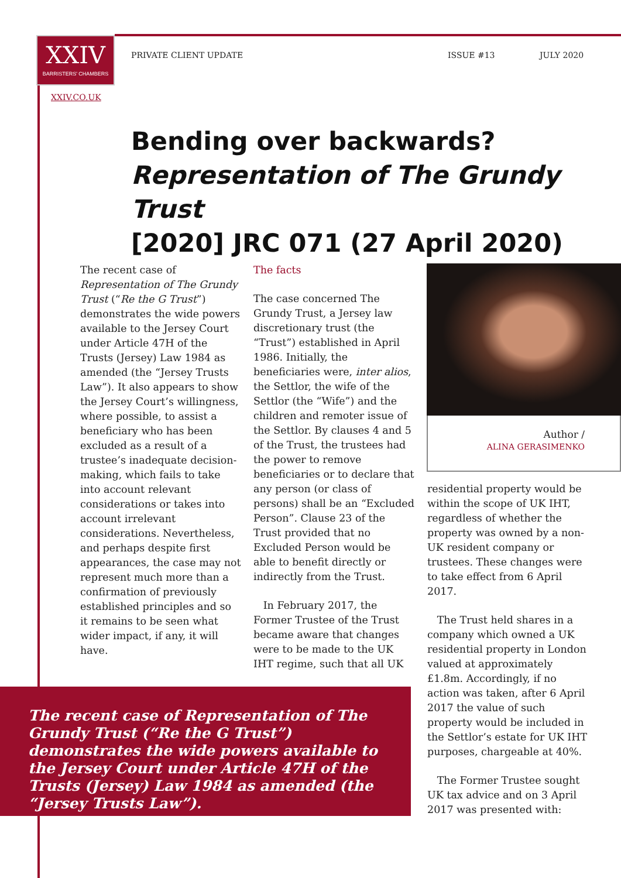XXIV
BARRISTERS' CHAMBERS
XXIV.CO.UK
PRIVATE CLIENT UPDATE ISSUE #13 JULY 2020
Bending over backwards?
Representation of The Grundy Trust
[2020] JRC 071 (27 April 2020)
The recent case of Representation of The Grundy Trust (“Re the G Trust”) demonstrates the wide powers available to the Jersey Court under Article 47H of the Trusts (Jersey) Law 1984 as amended (the “Jersey Trusts Law”). It also appears to show the Jersey Court’s willingness, where possible, to assist a beneficiary who has been excluded as a result of a trustee’s inadequate decision-making, which fails to take into account relevant considerations or takes into account irrelevant considerations. Nevertheless, and perhaps despite first appearances, the case may not represent much more than a confirmation of previously established principles and so it remains to be seen what wider impact, if any, it will have.
The facts
The case concerned The Grundy Trust, a Jersey law discretionary trust (the “Trust”) established in April 1986. Initially, the beneficiaries were, inter alios, the Settlor, the wife of the Settlor (the “Wife”) and the children and remoter issue of the Settlor. By clauses 4 and 5 of the Trust, the trustees had the power to remove beneficiaries or to declare that any person (or class of persons) shall be an “Excluded Person”. Clause 23 of the Trust provided that no Excluded Person would be able to benefit directly or indirectly from the Trust.
In February 2017, the Former Trustee of the Trust became aware that changes were to be made to the UK IHT regime, such that all UK
Author /
ALINA GERASIMENKO
residential property would be within the scope of UK IHT, regardless of whether the property was owned by a non-UK resident company or trustees. These changes were to take effect from 6 April 2017.
The Trust held shares in a company which owned a UK residential property in London valued at approximately £1.8m. Accordingly, if no action was taken, after 6 April 2017 the value of such property would be included in the Settlor’s estate for UK IHT purposes, chargeable at 40%.
The Former Trustee sought UK tax advice and on 3 April 2017 was presented with:
The recent case of Representation of The Grundy Trust (“Re the G Trust”) demonstrates the wide powers available to the Jersey Court under Article 47H of the Trusts (Jersey) Law 1984 as amended (the “Jersey Trusts Law”).